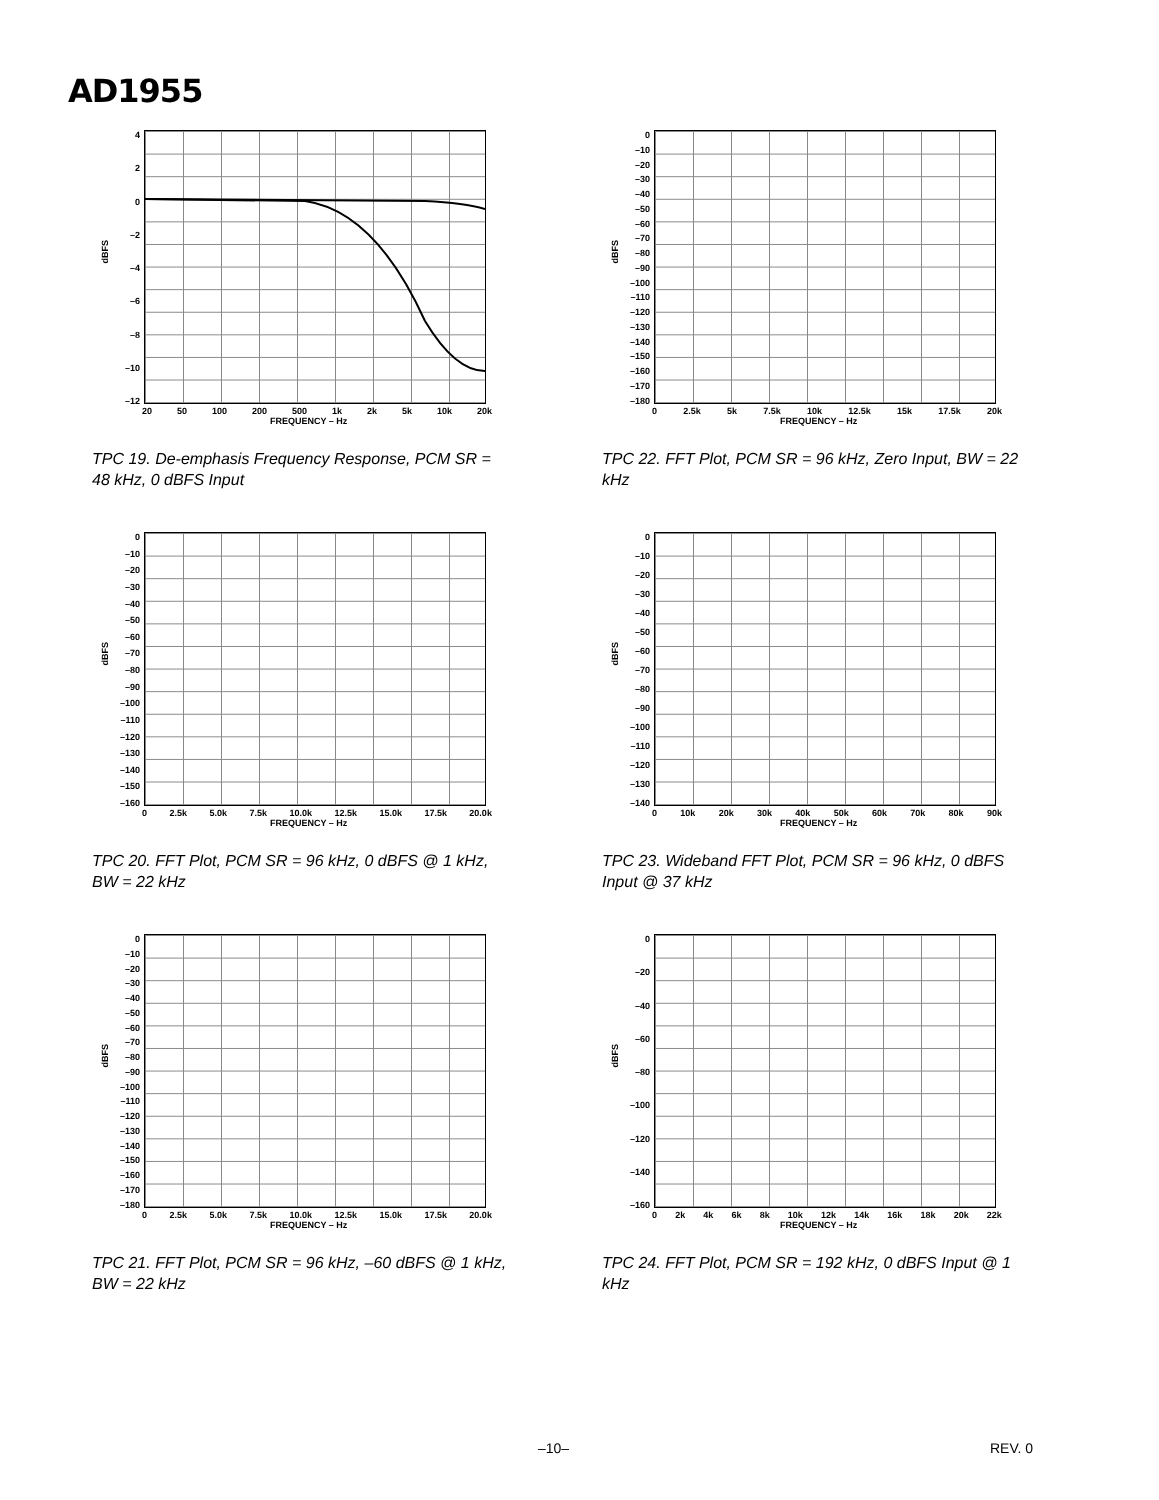AD1955
dBFS
4
2
0
–2
–4
–6
–8
–10
–12
20 50 100 200 500 1k 2k 5k 10k 20k
FREQUENCY – Hz
TPC 19. De-emphasis Frequency Response, PCM SR = 48 kHz, 0 dBFS Input
dBFS
0
–10
–20
–30
–40
–50
–60
–70
–80
–90
–100
–110
–120
–130
–140
–150
–160
–170
–180
0 2.5k 5k 7.5k 10k 12.5k 15k 17.5k 20k
FREQUENCY – Hz
TPC 22. FFT Plot, PCM SR = 96 kHz, Zero Input, BW = 22 kHz
dBFS
0
–10
–20
–30
–40
–50
–60
–70
–80
–90
–100
–110
–120
–130
–140
–150
–160
0 2.5k 5.0k 7.5k 10.0k 12.5k 15.0k 17.5k 20.0k
FREQUENCY – Hz
TPC 20. FFT Plot, PCM SR = 96 kHz, 0 dBFS @ 1 kHz, BW = 22 kHz
dBFS
0
–10
–20
–30
–40
–50
–60
–70
–80
–90
–100
–110
–120
–130
–140
0 10k 20k 30k 40k 50k 60k 70k 80k 90k
FREQUENCY – Hz
TPC 23. Wideband FFT Plot, PCM SR = 96 kHz, 0 dBFS Input @ 37 kHz
dBFS
0
–10
–20
–30
–40
–50
–60
–70
–80
–90
–100
–110
–120
–130
–140
–150
–160
–170
–180
0 2.5k 5.0k 7.5k 10.0k 12.5k 15.0k 17.5k 20.0k
FREQUENCY – Hz
TPC 21. FFT Plot, PCM SR = 96 kHz, –60 dBFS @ 1 kHz, BW = 22 kHz
dBFS
0
–20
–40
–60
–80
–100
–120
–140
–160
0 2k 4k 6k 8k 10k 12k 14k 16k 18k 20k 22k
FREQUENCY – Hz
TPC 24. FFT Plot, PCM SR = 192 kHz, 0 dBFS Input @ 1 kHz
–10– REV. 0